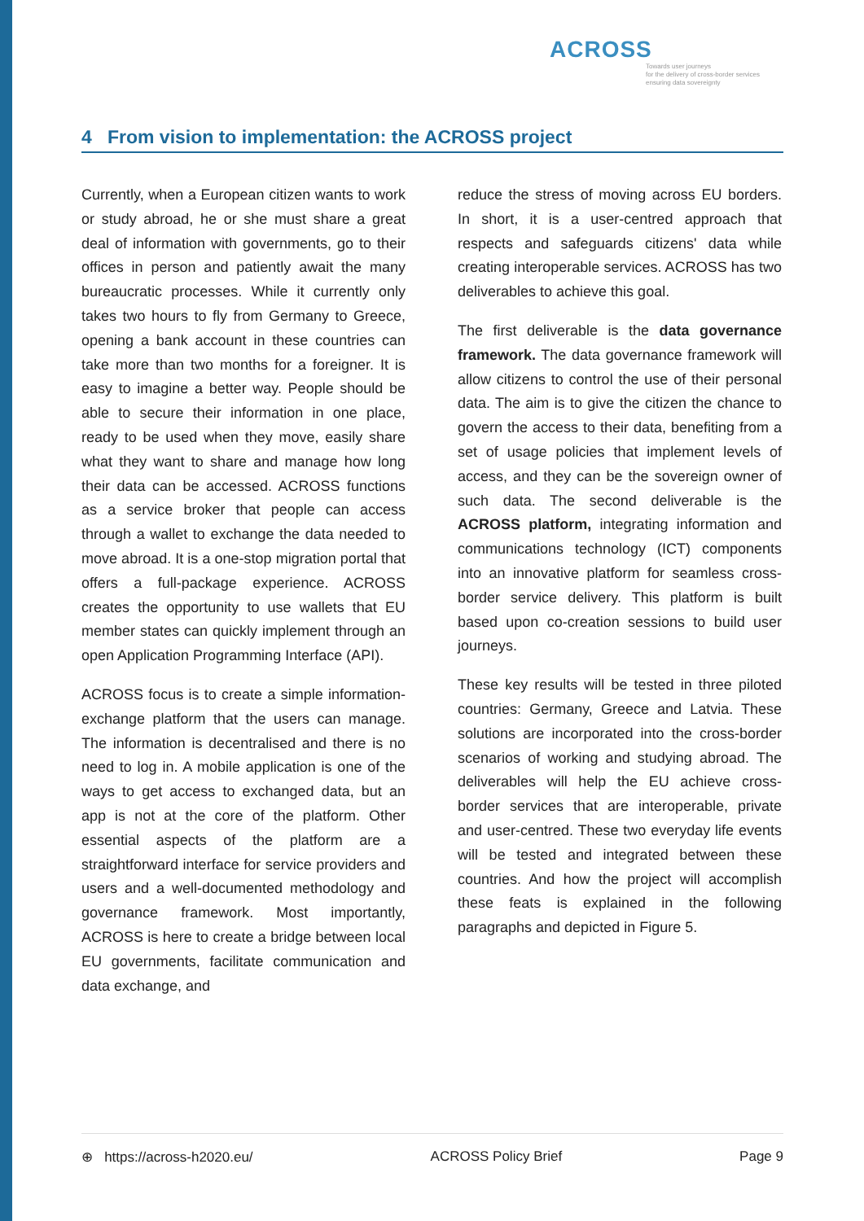ACROSS
Towards user journeys
for the delivery of cross-border services
ensuring data sovereignty
4 From vision to implementation: the ACROSS project
Currently, when a European citizen wants to work or study abroad, he or she must share a great deal of information with governments, go to their offices in person and patiently await the many bureaucratic processes. While it currently only takes two hours to fly from Germany to Greece, opening a bank account in these countries can take more than two months for a foreigner. It is easy to imagine a better way. People should be able to secure their information in one place, ready to be used when they move, easily share what they want to share and manage how long their data can be accessed. ACROSS functions as a service broker that people can access through a wallet to exchange the data needed to move abroad. It is a one-stop migration portal that offers a full-package experience. ACROSS creates the opportunity to use wallets that EU member states can quickly implement through an open Application Programming Interface (API).
ACROSS focus is to create a simple information-exchange platform that the users can manage. The information is decentralised and there is no need to log in. A mobile application is one of the ways to get access to exchanged data, but an app is not at the core of the platform. Other essential aspects of the platform are a straightforward interface for service providers and users and a well-documented methodology and governance framework. Most importantly, ACROSS is here to create a bridge between local EU governments, facilitate communication and data exchange, and
reduce the stress of moving across EU borders. In short, it is a user-centred approach that respects and safeguards citizens' data while creating interoperable services. ACROSS has two deliverables to achieve this goal.
The first deliverable is the data governance framework. The data governance framework will allow citizens to control the use of their personal data. The aim is to give the citizen the chance to govern the access to their data, benefiting from a set of usage policies that implement levels of access, and they can be the sovereign owner of such data. The second deliverable is the ACROSS platform, integrating information and communications technology (ICT) components into an innovative platform for seamless cross-border service delivery. This platform is built based upon co-creation sessions to build user journeys.
These key results will be tested in three piloted countries: Germany, Greece and Latvia. These solutions are incorporated into the cross-border scenarios of working and studying abroad. The deliverables will help the EU achieve cross-border services that are interoperable, private and user-centred. These two everyday life events will be tested and integrated between these countries. And how the project will accomplish these feats is explained in the following paragraphs and depicted in Figure 5.
⊕ https://across-h2020.eu/ ACROSS Policy Brief Page 9